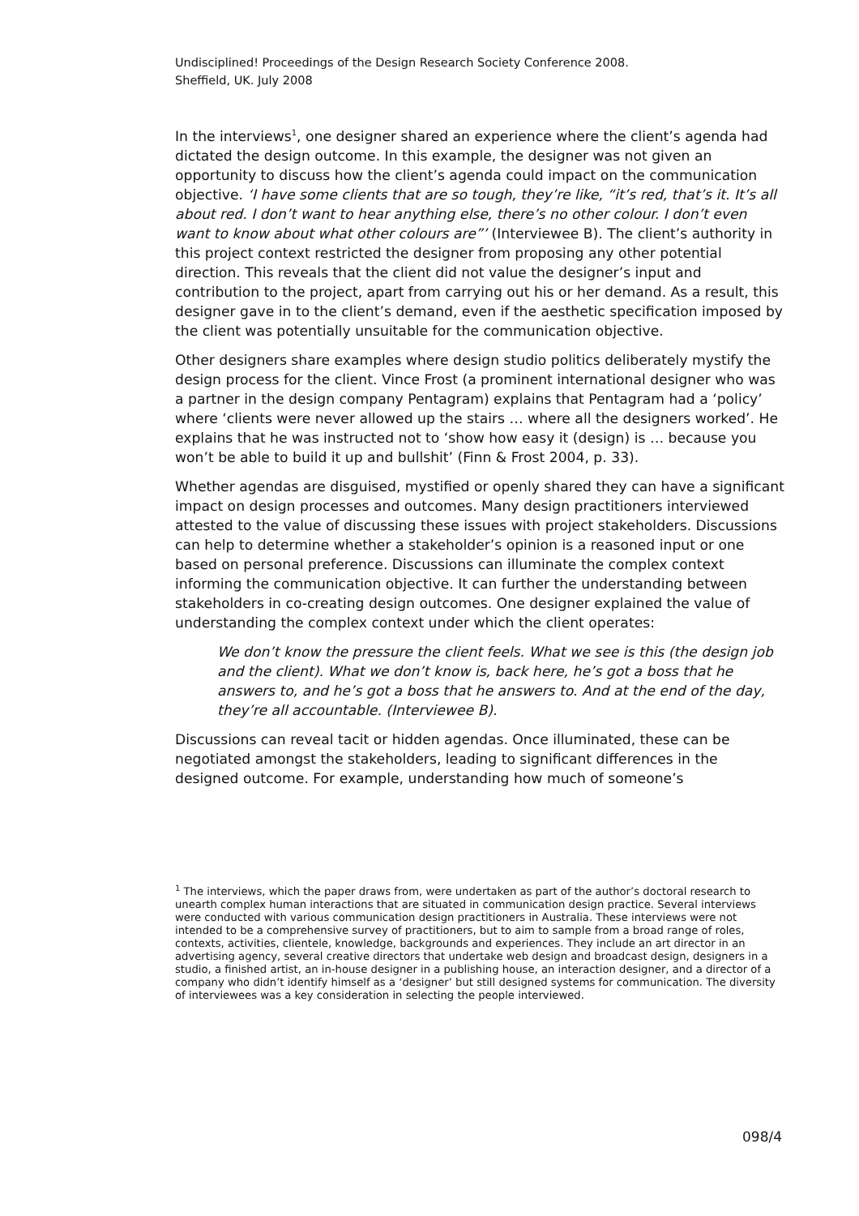Undisciplined! Proceedings of the Design Research Society Conference 2008.
Sheffield, UK. July 2008
In the interviews<sup>1</sup>, one designer shared an experience where the client’s agenda had dictated the design outcome. In this example, the designer was not given an opportunity to discuss how the client’s agenda could impact on the communication objective. ‘I have some clients that are so tough, they’re like, “it’s red, that’s it. It’s all about red. I don’t want to hear anything else, there’s no other colour. I don’t even want to know about what other colours are”’ (Interviewee B). The client’s authority in this project context restricted the designer from proposing any other potential direction. This reveals that the client did not value the designer’s input and contribution to the project, apart from carrying out his or her demand. As a result, this designer gave in to the client’s demand, even if the aesthetic specification imposed by the client was potentially unsuitable for the communication objective.
Other designers share examples where design studio politics deliberately mystify the design process for the client. Vince Frost (a prominent international designer who was a partner in the design company Pentagram) explains that Pentagram had a ‘policy’ where ‘clients were never allowed up the stairs … where all the designers worked’. He explains that he was instructed not to ‘show how easy it (design) is … because you won’t be able to build it up and bullshit’ (Finn & Frost 2004, p. 33).
Whether agendas are disguised, mystified or openly shared they can have a significant impact on design processes and outcomes. Many design practitioners interviewed attested to the value of discussing these issues with project stakeholders. Discussions can help to determine whether a stakeholder’s opinion is a reasoned input or one based on personal preference. Discussions can illuminate the complex context informing the communication objective. It can further the understanding between stakeholders in co-creating design outcomes. One designer explained the value of understanding the complex context under which the client operates:
We don’t know the pressure the client feels. What we see is this (the design job and the client). What we don’t know is, back here, he’s got a boss that he answers to, and he’s got a boss that he answers to. And at the end of the day, they’re all accountable. (Interviewee B).
Discussions can reveal tacit or hidden agendas. Once illuminated, these can be negotiated amongst the stakeholders, leading to significant differences in the designed outcome. For example, understanding how much of someone’s
<sup>1</sup> The interviews, which the paper draws from, were undertaken as part of the author’s doctoral research to unearth complex human interactions that are situated in communication design practice. Several interviews were conducted with various communication design practitioners in Australia. These interviews were not intended to be a comprehensive survey of practitioners, but to aim to sample from a broad range of roles, contexts, activities, clientele, knowledge, backgrounds and experiences. They include an art director in an advertising agency, several creative directors that undertake web design and broadcast design, designers in a studio, a finished artist, an in-house designer in a publishing house, an interaction designer, and a director of a company who didn’t identify himself as a ‘designer’ but still designed systems for communication. The diversity of interviewees was a key consideration in selecting the people interviewed.
098/4